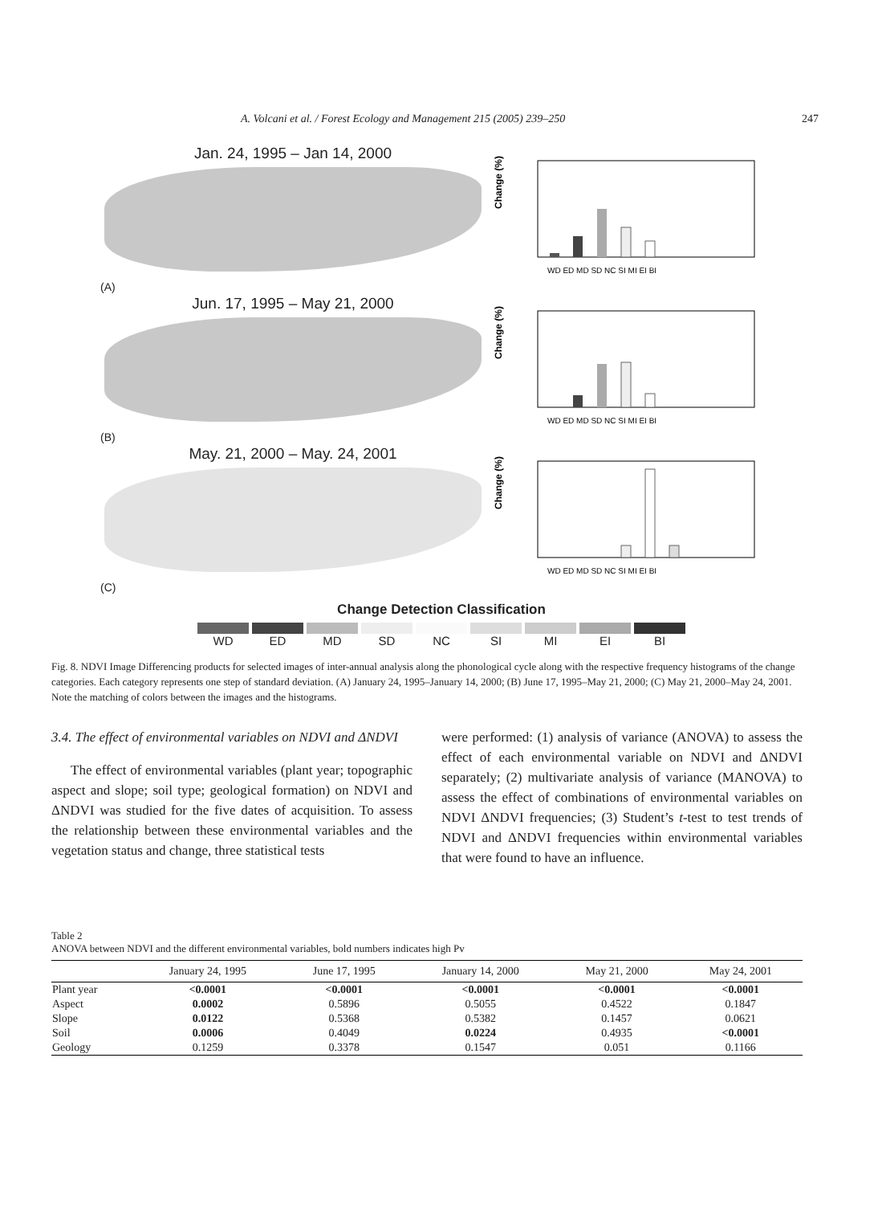A. Volcani et al. / Forest Ecology and Management 215 (2005) 239–250 247
Jan. 24, 1995 – Jan 14, 2000
(A)
Change (%)
WD ED MD SD NC SI MI EI BI
Jun. 17, 1995 – May 21, 2000
(B)
Change (%)
WD ED MD SD NC SI MI EI BI
May. 21, 2000 – May. 24, 2001
(C)
Change (%)
WD ED MD SD NC SI MI EI BI
Change Detection Classification
WD ED MD SD NC SI MI EI BI
Fig. 8. NDVI Image Differencing products for selected images of inter-annual analysis along the phonological cycle along with the respective frequency histograms of the change categories. Each category represents one step of standard deviation. (A) January 24, 1995–January 14, 2000; (B) June 17, 1995–May 21, 2000; (C) May 21, 2000–May 24, 2001. Note the matching of colors between the images and the histograms.
3.4. The effect of environmental variables on NDVI and ΔNDVI
The effect of environmental variables (plant year; topographic aspect and slope; soil type; geological formation) on NDVI and ΔNDVI was studied for the five dates of acquisition. To assess the relationship between these environmental variables and the vegetation status and change, three statistical tests
were performed: (1) analysis of variance (ANOVA) to assess the effect of each environmental variable on NDVI and ΔNDVI separately; (2) multivariate analysis of variance (MANOVA) to assess the effect of combinations of environmental variables on NDVI ΔNDVI frequencies; (3) Student’s t-test to test trends of NDVI and ΔNDVI frequencies within environmental variables that were found to have an influence.
Table 2
ANOVA between NDVI and the different environmental variables, bold numbers indicates high Pv
| | January 24, 1995 | June 17, 1995 | January 14, 2000 | May 21, 2000 | May 24, 2001 |
| --- | --- | --- | --- | --- | --- |
| Plant year | <0.0001 | <0.0001 | <0.0001 | <0.0001 | <0.0001 |
| Aspect | 0.0002 | 0.5896 | 0.5055 | 0.4522 | 0.1847 |
| Slope | 0.0122 | 0.5368 | 0.5382 | 0.1457 | 0.0621 |
| Soil | 0.0006 | 0.4049 | 0.0224 | 0.4935 | <0.0001 |
| Geology | 0.1259 | 0.3378 | 0.1547 | 0.051 | 0.1166 |